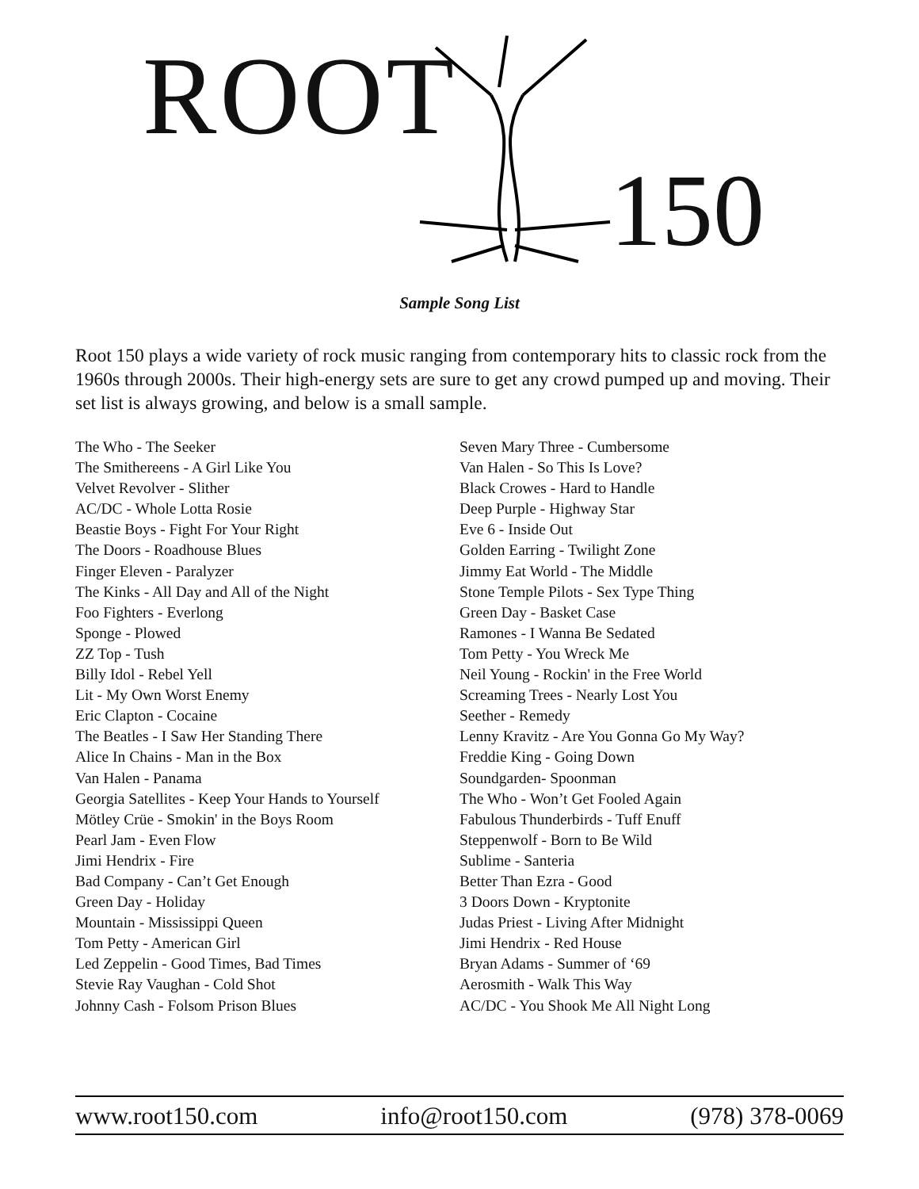ROOT
150
Sample Song List
Root 150 plays a wide variety of rock music ranging from contemporary hits to classic rock from the 1960s through 2000s. Their high-energy sets are sure to get any crowd pumped up and moving. Their set list is always growing, and below is a small sample.
The Who - The Seeker
The Smithereens - A Girl Like You
Velvet Revolver - Slither
AC/DC - Whole Lotta Rosie
Beastie Boys - Fight For Your Right
The Doors - Roadhouse Blues
Finger Eleven - Paralyzer
The Kinks - All Day and All of the Night
Foo Fighters - Everlong
Sponge - Plowed
ZZ Top - Tush
Billy Idol - Rebel Yell
Lit - My Own Worst Enemy
Eric Clapton - Cocaine
The Beatles - I Saw Her Standing There
Alice In Chains - Man in the Box
Van Halen - Panama
Georgia Satellites - Keep Your Hands to Yourself
Mötley Crüe - Smokin' in the Boys Room
Pearl Jam - Even Flow
Jimi Hendrix - Fire
Bad Company - Can’t Get Enough
Green Day - Holiday
Mountain - Mississippi Queen
Tom Petty - American Girl
Led Zeppelin - Good Times, Bad Times
Stevie Ray Vaughan - Cold Shot
Johnny Cash - Folsom Prison Blues
Seven Mary Three - Cumbersome
Van Halen - So This Is Love?
Black Crowes - Hard to Handle
Deep Purple - Highway Star
Eve 6 - Inside Out
Golden Earring - Twilight Zone
Jimmy Eat World - The Middle
Stone Temple Pilots - Sex Type Thing
Green Day - Basket Case
Ramones - I Wanna Be Sedated
Tom Petty - You Wreck Me
Neil Young - Rockin' in the Free World
Screaming Trees - Nearly Lost You
Seether - Remedy
Lenny Kravitz - Are You Gonna Go My Way?
Freddie King - Going Down
Soundgarden- Spoonman
The Who - Won’t Get Fooled Again
Fabulous Thunderbirds - Tuff Enuff
Steppenwolf - Born to Be Wild
Sublime - Santeria
Better Than Ezra - Good
3 Doors Down - Kryptonite
Judas Priest - Living After Midnight
Jimi Hendrix - Red House
Bryan Adams - Summer of ‘69
Aerosmith - Walk This Way
AC/DC - You Shook Me All Night Long
www.root150.com info@root150.com (978) 378-0069